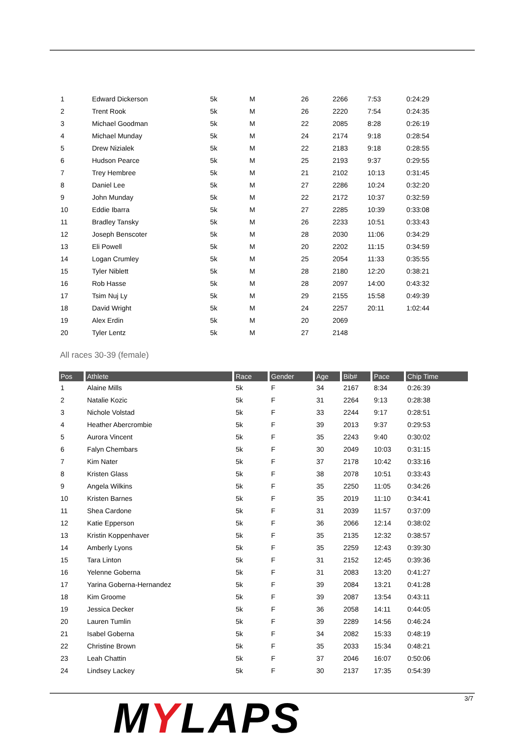| 1 | Edward Dickerson | 5k | M | 26 | 2266 | 7:53 | 0:24:29 |
| 2 | Trent Rook | 5k | M | 26 | 2220 | 7:54 | 0:24:35 |
| 3 | Michael Goodman | 5k | M | 22 | 2085 | 8:28 | 0:26:19 |
| 4 | Michael Munday | 5k | M | 24 | 2174 | 9:18 | 0:28:54 |
| 5 | Drew Nizialek | 5k | M | 22 | 2183 | 9:18 | 0:28:55 |
| 6 | Hudson Pearce | 5k | M | 25 | 2193 | 9:37 | 0:29:55 |
| 7 | Trey Hembree | 5k | M | 21 | 2102 | 10:13 | 0:31:45 |
| 8 | Daniel Lee | 5k | M | 27 | 2286 | 10:24 | 0:32:20 |
| 9 | John Munday | 5k | M | 22 | 2172 | 10:37 | 0:32:59 |
| 10 | Eddie Ibarra | 5k | M | 27 | 2285 | 10:39 | 0:33:08 |
| 11 | Bradley Tansky | 5k | M | 26 | 2233 | 10:51 | 0:33:43 |
| 12 | Joseph Benscoter | 5k | M | 28 | 2030 | 11:06 | 0:34:29 |
| 13 | Eli Powell | 5k | M | 20 | 2202 | 11:15 | 0:34:59 |
| 14 | Logan Crumley | 5k | M | 25 | 2054 | 11:33 | 0:35:55 |
| 15 | Tyler Niblett | 5k | M | 28 | 2180 | 12:20 | 0:38:21 |
| 16 | Rob Hasse | 5k | M | 28 | 2097 | 14:00 | 0:43:32 |
| 17 | Tsim Nuj Ly | 5k | M | 29 | 2155 | 15:58 | 0:49:39 |
| 18 | David Wright | 5k | M | 24 | 2257 | 20:11 | 1:02:44 |
| 19 | Alex Erdin | 5k | M | 20 | 2069 | | |
| 20 | Tyler Lentz | 5k | M | 27 | 2148 | | |
All races 30-39 (female)
| Pos | Athlete | Race | Gender | Age | Bib# | Pace | Chip Time |
| --- | --- | --- | --- | --- | --- | --- | --- |
| 1 | Alaine Mills | 5k | F | 34 | 2167 | 8:34 | 0:26:39 |
| 2 | Natalie Kozic | 5k | F | 31 | 2264 | 9:13 | 0:28:38 |
| 3 | Nichole Volstad | 5k | F | 33 | 2244 | 9:17 | 0:28:51 |
| 4 | Heather Abercrombie | 5k | F | 39 | 2013 | 9:37 | 0:29:53 |
| 5 | Aurora Vincent | 5k | F | 35 | 2243 | 9:40 | 0:30:02 |
| 6 | Falyn Chembars | 5k | F | 30 | 2049 | 10:03 | 0:31:15 |
| 7 | Kim Nater | 5k | F | 37 | 2178 | 10:42 | 0:33:16 |
| 8 | Kristen Glass | 5k | F | 38 | 2078 | 10:51 | 0:33:43 |
| 9 | Angela Wilkins | 5k | F | 35 | 2250 | 11:05 | 0:34:26 |
| 10 | Kristen Barnes | 5k | F | 35 | 2019 | 11:10 | 0:34:41 |
| 11 | Shea Cardone | 5k | F | 31 | 2039 | 11:57 | 0:37:09 |
| 12 | Katie Epperson | 5k | F | 36 | 2066 | 12:14 | 0:38:02 |
| 13 | Kristin Koppenhaver | 5k | F | 35 | 2135 | 12:32 | 0:38:57 |
| 14 | Amberly Lyons | 5k | F | 35 | 2259 | 12:43 | 0:39:30 |
| 15 | Tara Linton | 5k | F | 31 | 2152 | 12:45 | 0:39:36 |
| 16 | Yelenne Goberna | 5k | F | 31 | 2083 | 13:20 | 0:41:27 |
| 17 | Yarina Goberna-Hernandez | 5k | F | 39 | 2084 | 13:21 | 0:41:28 |
| 18 | Kim Groome | 5k | F | 39 | 2087 | 13:54 | 0:43:11 |
| 19 | Jessica Decker | 5k | F | 36 | 2058 | 14:11 | 0:44:05 |
| 20 | Lauren Tumlin | 5k | F | 39 | 2289 | 14:56 | 0:46:24 |
| 21 | Isabel Goberna | 5k | F | 34 | 2082 | 15:33 | 0:48:19 |
| 22 | Christine Brown | 5k | F | 35 | 2033 | 15:34 | 0:48:21 |
| 23 | Leah Chattin | 5k | F | 37 | 2046 | 16:07 | 0:50:06 |
| 24 | Lindsey Lackey | 5k | F | 30 | 2137 | 17:35 | 0:54:39 |
MYLAPS 3/7